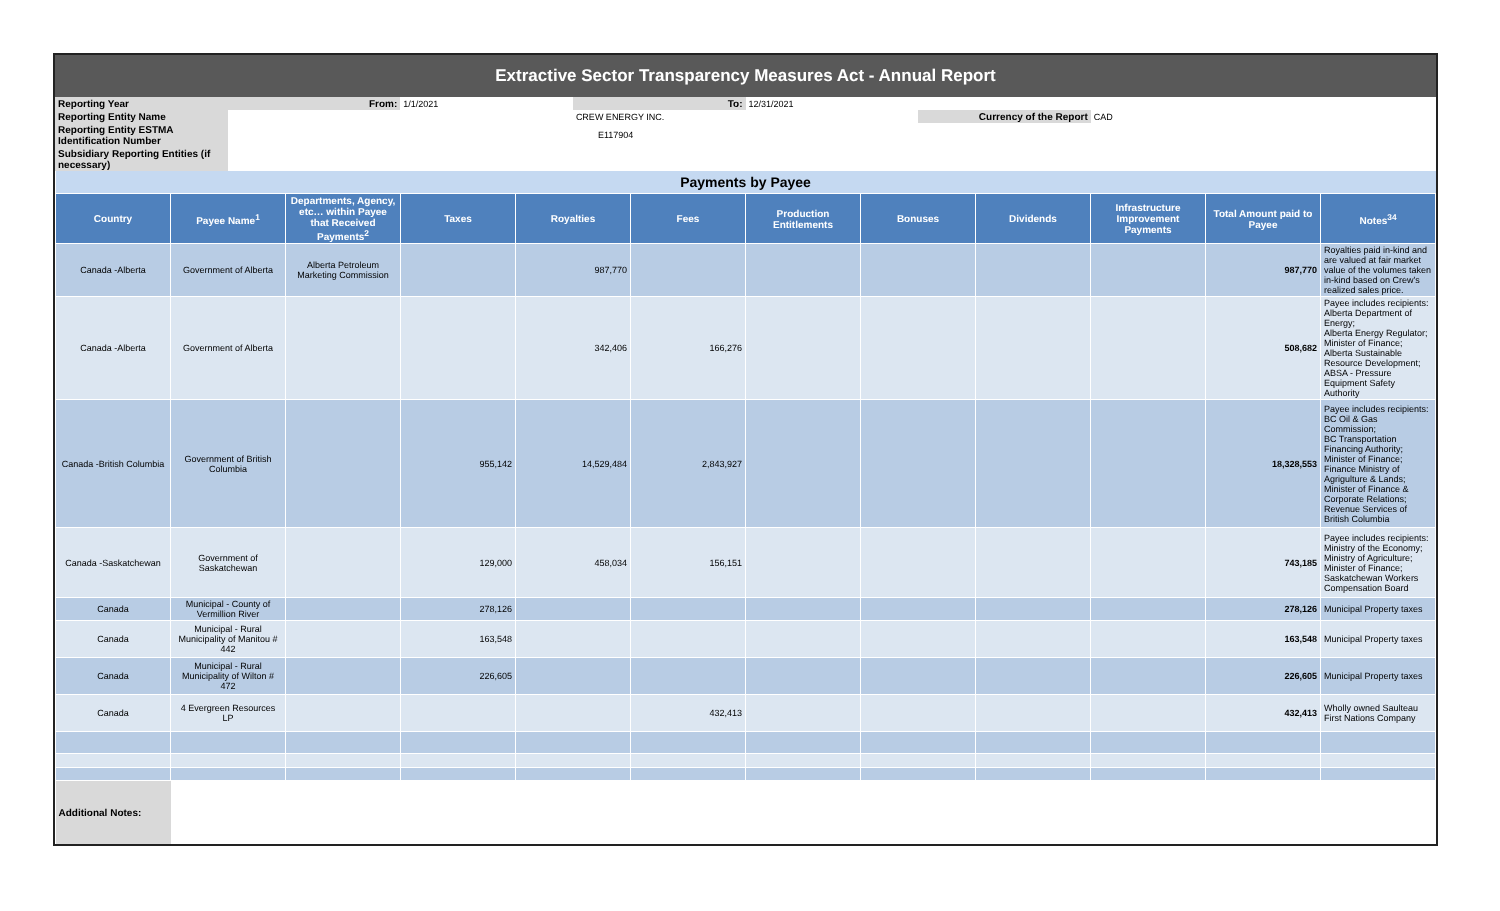| Extractive Sector Transparency Measures Act - Annual Report | | | | | | | |
| Reporting Year | From: | 1/1/2021 | To: | 12/31/2021 | | | |
| Reporting Entity Name | | | CREW ENERGY INC. | | Currency of the Report | CAD | |
| Reporting Entity ESTMA Identification Number | | | E117904 | | | | |
| Subsidiary Reporting Entities (if necessary) | | | | | | | |
| Payments by Payee | | | | | | | | | | | |
| Country | Payee Name<sup>1</sup> | Departments, Agency, etc… within Payee that Received Payments<sup>2</sup> | Taxes | Royalties | Fees | Production Entitlements | Bonuses | Dividends | Infrastructure Improvement Payments | Total Amount paid to Payee | Notes<sup>34</sup> |
| Canada -Alberta | Government of Alberta | Alberta Petroleum Marketing Commission | | 987,770 | | | | | | 987,770 | Royalties paid in-kind and are valued at fair market value of the volumes taken in-kind based on Crew's realized sales price. |
| Canada -Alberta | Government of Alberta | | | 342,406 | 166,276 | | | | | 508,682 | Payee includes recipients: Alberta Department of Energy; Alberta Energy Regulator; Minister of Finance; Alberta Sustainable Resource Development; ABSA - Pressure Equipment Safety Authority |
| Canada -British Columbia | Government of British Columbia | | 955,142 | 14,529,484 | 2,843,927 | | | | | 18,328,553 | Payee includes recipients: BC Oil & Gas Commission; BC Transportation Financing Authority; Minister of Finance; Finance Ministry of Agrigulture & Lands; Minister of Finance & Corporate Relations; Revenue Services of British Columbia |
| Canada -Saskatchewan | Government of Saskatchewan | | 129,000 | 458,034 | 156,151 | | | | | 743,185 | Payee includes recipients: Ministry of the Economy; Ministry of Agriculture; Minister of Finance; Saskatchewan Workers Compensation Board |
| Canada | Municipal - County of Vermillion River | | 278,126 | | | | | | | 278,126 | Municipal Property taxes |
| Canada | Municipal - Rural Municipality of Manitou # 442 | | 163,548 | | | | | | | 163,548 | Municipal Property taxes |
| Canada | Municipal - Rural Municipality of Wilton # 472 | | 226,605 | | | | | | | 226,605 | Municipal Property taxes |
| Canada | 4 Evergreen Resources LP | | | | 432,413 | | | | | 432,413 | Wholly owned Saulteau First Nations Company |
| Additional Notes: | | | | | | | | | | | |